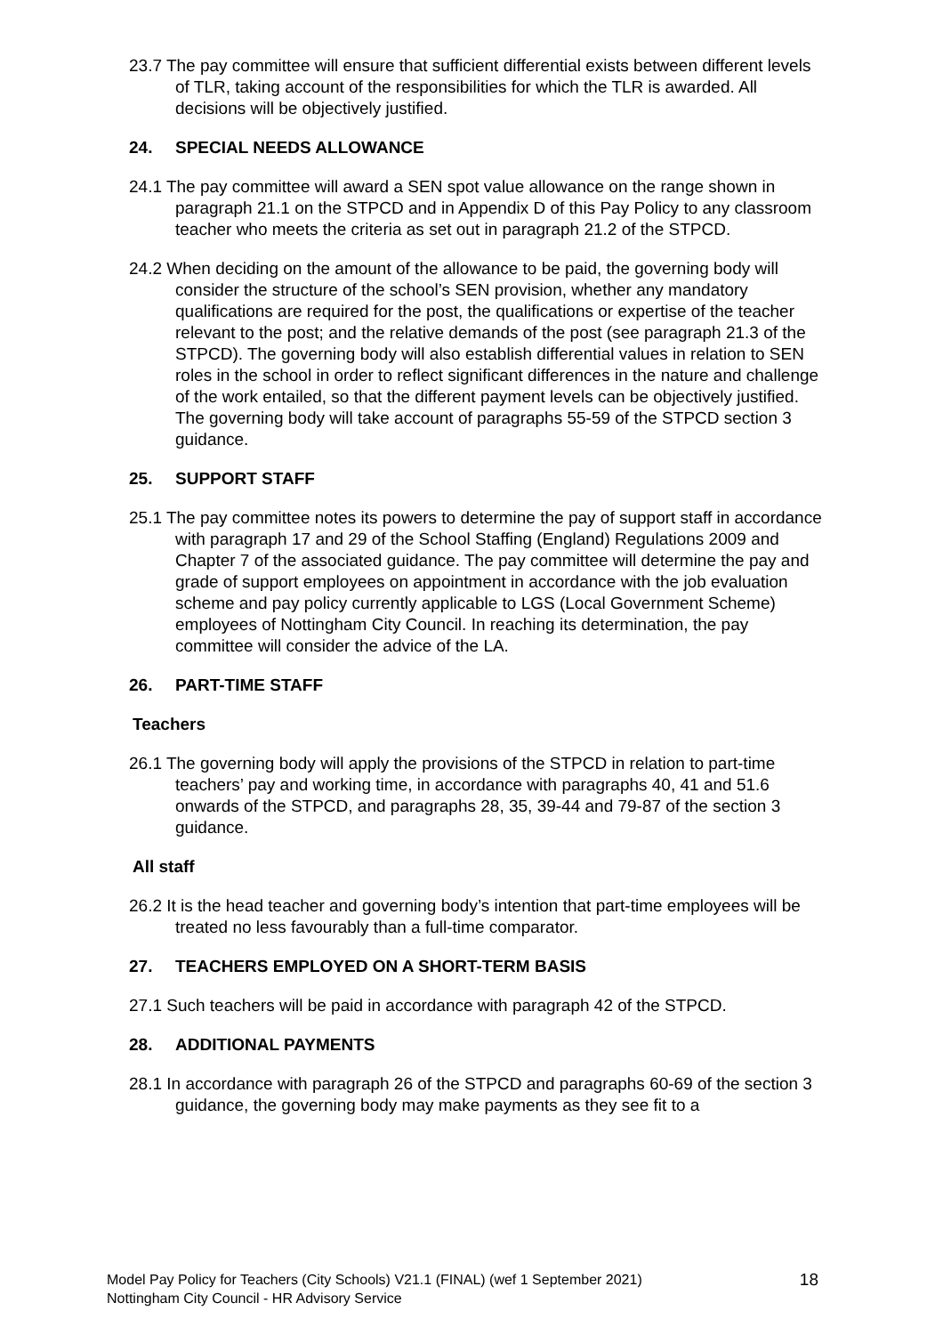23.7 The pay committee will ensure that sufficient differential exists between different levels of TLR, taking account of the responsibilities for which the TLR is awarded. All decisions will be objectively justified.
24. SPECIAL NEEDS ALLOWANCE
24.1 The pay committee will award a SEN spot value allowance on the range shown in paragraph 21.1 on the STPCD and in Appendix D of this Pay Policy to any classroom teacher who meets the criteria as set out in paragraph 21.2 of the STPCD.
24.2 When deciding on the amount of the allowance to be paid, the governing body will consider the structure of the school’s SEN provision, whether any mandatory qualifications are required for the post, the qualifications or expertise of the teacher relevant to the post; and the relative demands of the post (see paragraph 21.3 of the STPCD). The governing body will also establish differential values in relation to SEN roles in the school in order to reflect significant differences in the nature and challenge of the work entailed, so that the different payment levels can be objectively justified. The governing body will take account of paragraphs 55-59 of the STPCD section 3 guidance.
25. SUPPORT STAFF
25.1 The pay committee notes its powers to determine the pay of support staff in accordance with paragraph 17 and 29 of the School Staffing (England) Regulations 2009 and Chapter 7 of the associated guidance. The pay committee will determine the pay and grade of support employees on appointment in accordance with the job evaluation scheme and pay policy currently applicable to LGS (Local Government Scheme) employees of Nottingham City Council. In reaching its determination, the pay committee will consider the advice of the LA.
26. PART-TIME STAFF
Teachers
26.1 The governing body will apply the provisions of the STPCD in relation to part-time teachers’ pay and working time, in accordance with paragraphs 40, 41 and 51.6 onwards of the STPCD, and paragraphs 28, 35, 39-44 and 79-87 of the section 3 guidance.
All staff
26.2 It is the head teacher and governing body’s intention that part-time employees will be treated no less favourably than a full-time comparator.
27. TEACHERS EMPLOYED ON A SHORT-TERM BASIS
27.1 Such teachers will be paid in accordance with paragraph 42 of the STPCD.
28. ADDITIONAL PAYMENTS
28.1 In accordance with paragraph 26 of the STPCD and paragraphs 60-69 of the section 3 guidance, the governing body may make payments as they see fit to a
Model Pay Policy for Teachers (City Schools) V21.1 (FINAL) (wef 1 September 2021)
Nottingham City Council - HR Advisory Service
18